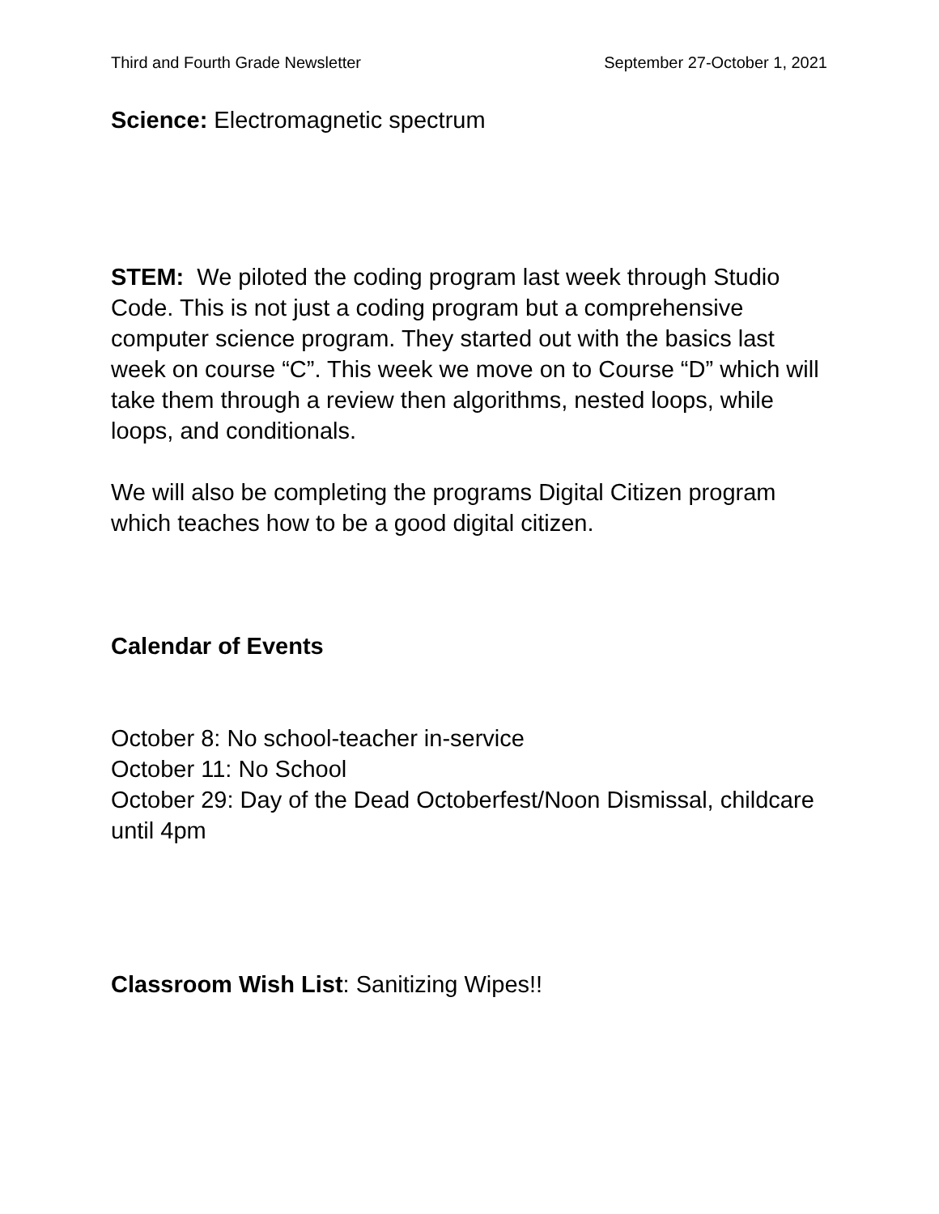Third and Fourth Grade Newsletter September 27-October 1, 2021
Science: Electromagnetic spectrum
STEM: We piloted the coding program last week through Studio Code. This is not just a coding program but a comprehensive computer science program. They started out with the basics last week on course “C”. This week we move on to Course “D” which will take them through a review then algorithms, nested loops, while loops, and conditionals.
We will also be completing the programs Digital Citizen program which teaches how to be a good digital citizen.
Calendar of Events
October 8: No school-teacher in-service
October 11: No School
October 29: Day of the Dead Octoberfest/Noon Dismissal, childcare until 4pm
Classroom Wish List: Sanitizing Wipes!!